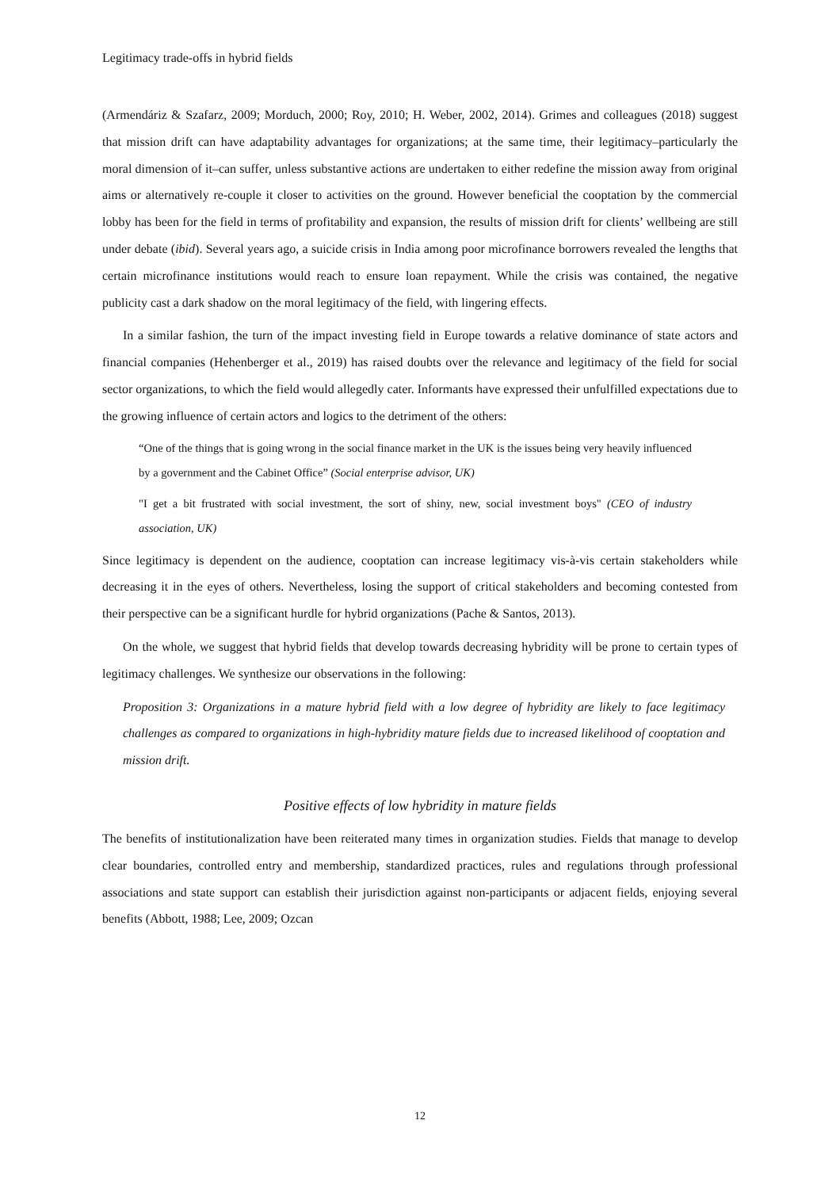Legitimacy trade-offs in hybrid fields
(Armendáriz & Szafarz, 2009; Morduch, 2000; Roy, 2010; H. Weber, 2002, 2014). Grimes and colleagues (2018) suggest that mission drift can have adaptability advantages for organizations; at the same time, their legitimacy–particularly the moral dimension of it–can suffer, unless substantive actions are undertaken to either redefine the mission away from original aims or alternatively re-couple it closer to activities on the ground. However beneficial the cooptation by the commercial lobby has been for the field in terms of profitability and expansion, the results of mission drift for clients’ wellbeing are still under debate (ibid). Several years ago, a suicide crisis in India among poor microfinance borrowers revealed the lengths that certain microfinance institutions would reach to ensure loan repayment. While the crisis was contained, the negative publicity cast a dark shadow on the moral legitimacy of the field, with lingering effects.
In a similar fashion, the turn of the impact investing field in Europe towards a relative dominance of state actors and financial companies (Hehenberger et al., 2019) has raised doubts over the relevance and legitimacy of the field for social sector organizations, to which the field would allegedly cater. Informants have expressed their unfulfilled expectations due to the growing influence of certain actors and logics to the detriment of the others:
“One of the things that is going wrong in the social finance market in the UK is the issues being very heavily influenced by a government and the Cabinet Office” (Social enterprise advisor, UK)
"I get a bit frustrated with social investment, the sort of shiny, new, social investment boys" (CEO of industry association, UK)
Since legitimacy is dependent on the audience, cooptation can increase legitimacy vis-à-vis certain stakeholders while decreasing it in the eyes of others. Nevertheless, losing the support of critical stakeholders and becoming contested from their perspective can be a significant hurdle for hybrid organizations (Pache & Santos, 2013).
On the whole, we suggest that hybrid fields that develop towards decreasing hybridity will be prone to certain types of legitimacy challenges. We synthesize our observations in the following:
Proposition 3: Organizations in a mature hybrid field with a low degree of hybridity are likely to face legitimacy challenges as compared to organizations in high-hybridity mature fields due to increased likelihood of cooptation and mission drift.
Positive effects of low hybridity in mature fields
The benefits of institutionalization have been reiterated many times in organization studies. Fields that manage to develop clear boundaries, controlled entry and membership, standardized practices, rules and regulations through professional associations and state support can establish their jurisdiction against non-participants or adjacent fields, enjoying several benefits (Abbott, 1988; Lee, 2009; Ozcan
12